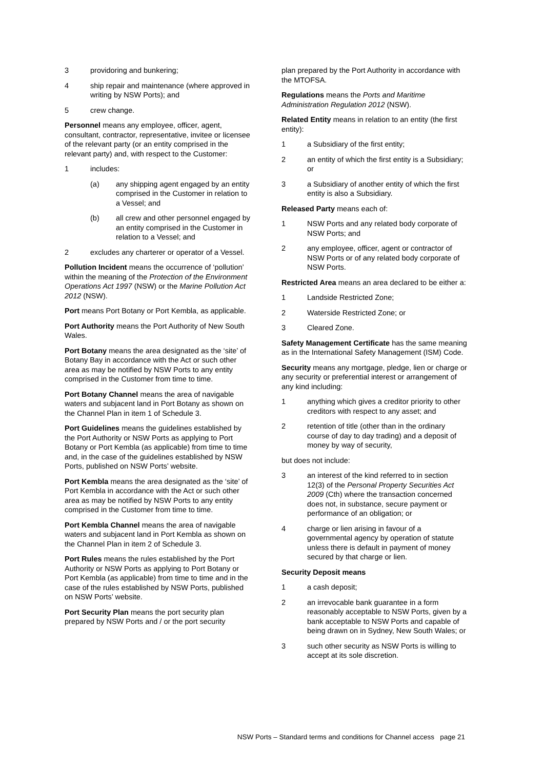3 providoring and bunkering;
4 ship repair and maintenance (where approved in writing by NSW Ports); and
5 crew change.
Personnel means any employee, officer, agent, consultant, contractor, representative, invitee or licensee of the relevant party (or an entity comprised in the relevant party) and, with respect to the Customer:
1 includes:
(a) any shipping agent engaged by an entity comprised in the Customer in relation to a Vessel; and
(b) all crew and other personnel engaged by an entity comprised in the Customer in relation to a Vessel; and
2 excludes any charterer or operator of a Vessel.
Pollution Incident means the occurrence of ‘pollution’ within the meaning of the Protection of the Environment Operations Act 1997 (NSW) or the Marine Pollution Act 2012 (NSW).
Port means Port Botany or Port Kembla, as applicable.
Port Authority means the Port Authority of New South Wales.
Port Botany means the area designated as the ‘site’ of Botany Bay in accordance with the Act or such other area as may be notified by NSW Ports to any entity comprised in the Customer from time to time.
Port Botany Channel means the area of navigable waters and subjacent land in Port Botany as shown on the Channel Plan in item 1 of Schedule 3.
Port Guidelines means the guidelines established by the Port Authority or NSW Ports as applying to Port Botany or Port Kembla (as applicable) from time to time and, in the case of the guidelines established by NSW Ports, published on NSW Ports’ website.
Port Kembla means the area designated as the ‘site’ of Port Kembla in accordance with the Act or such other area as may be notified by NSW Ports to any entity comprised in the Customer from time to time.
Port Kembla Channel means the area of navigable waters and subjacent land in Port Kembla as shown on the Channel Plan in item 2 of Schedule 3.
Port Rules means the rules established by the Port Authority or NSW Ports as applying to Port Botany or Port Kembla (as applicable) from time to time and in the case of the rules established by NSW Ports, published on NSW Ports’ website.
Port Security Plan means the port security plan prepared by NSW Ports and / or the port security
plan prepared by the Port Authority in accordance with the MTOFSA.
Regulations means the Ports and Maritime Administration Regulation 2012 (NSW).
Related Entity means in relation to an entity (the first entity):
1 a Subsidiary of the first entity;
2 an entity of which the first entity is a Subsidiary; or
3 a Subsidiary of another entity of which the first entity is also a Subsidiary.
Released Party means each of:
1 NSW Ports and any related body corporate of NSW Ports; and
2 any employee, officer, agent or contractor of NSW Ports or of any related body corporate of NSW Ports.
Restricted Area means an area declared to be either a:
1 Landside Restricted Zone;
2 Waterside Restricted Zone; or
3 Cleared Zone.
Safety Management Certificate has the same meaning as in the International Safety Management (ISM) Code.
Security means any mortgage, pledge, lien or charge or any security or preferential interest or arrangement of any kind including:
1 anything which gives a creditor priority to other creditors with respect to any asset; and
2 retention of title (other than in the ordinary course of day to day trading) and a deposit of money by way of security,
but does not include:
3 an interest of the kind referred to in section 12(3) of the Personal Property Securities Act 2009 (Cth) where the transaction concerned does not, in substance, secure payment or performance of an obligation; or
4 charge or lien arising in favour of a governmental agency by operation of statute unless there is default in payment of money secured by that charge or lien.
Security Deposit means
1 a cash deposit;
2 an irrevocable bank guarantee in a form reasonably acceptable to NSW Ports, given by a bank acceptable to NSW Ports and capable of being drawn on in Sydney, New South Wales; or
3 such other security as NSW Ports is willing to accept at its sole discretion.
NSW Ports – Standard terms and conditions for Channel access page 21